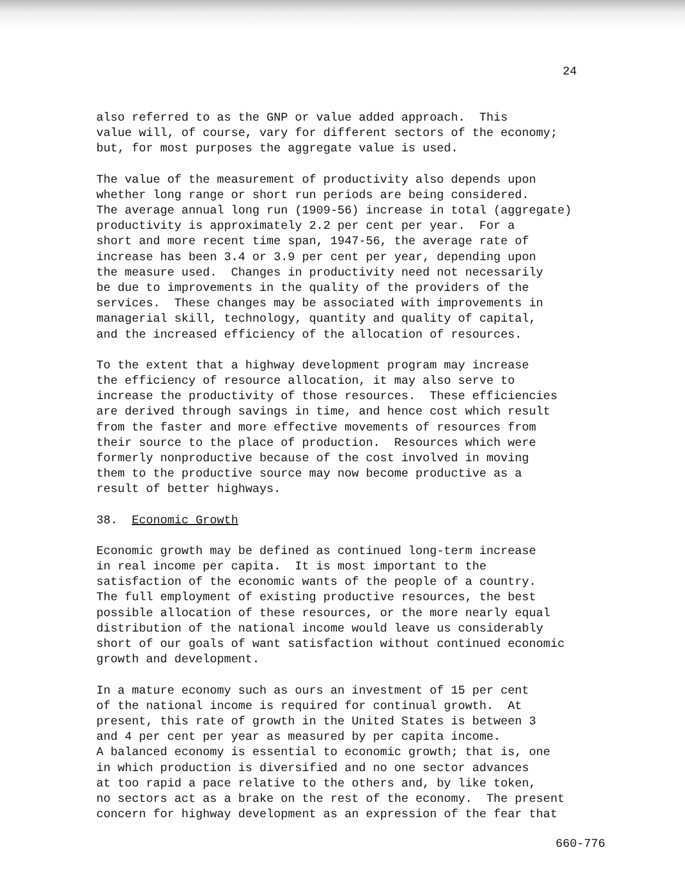24
also referred to as the GNP or value added approach. This value will, of course, vary for different sectors of the economy; but, for most purposes the aggregate value is used.
The value of the measurement of productivity also depends upon whether long range or short run periods are being considered. The average annual long run (1909-56) increase in total (aggregate) productivity is approximately 2.2 per cent per year. For a short and more recent time span, 1947-56, the average rate of increase has been 3.4 or 3.9 per cent per year, depending upon the measure used. Changes in productivity need not necessarily be due to improvements in the quality of the providers of the services. These changes may be associated with improvements in managerial skill, technology, quantity and quality of capital, and the increased efficiency of the allocation of resources.
To the extent that a highway development program may increase the efficiency of resource allocation, it may also serve to increase the productivity of those resources. These efficiencies are derived through savings in time, and hence cost which result from the faster and more effective movements of resources from their source to the place of production. Resources which were formerly nonproductive because of the cost involved in moving them to the productive source may now become productive as a result of better highways.
38. Economic Growth
Economic growth may be defined as continued long-term increase in real income per capita. It is most important to the satisfaction of the economic wants of the people of a country. The full employment of existing productive resources, the best possible allocation of these resources, or the more nearly equal distribution of the national income would leave us considerably short of our goals of want satisfaction without continued economic growth and development.
In a mature economy such as ours an investment of 15 per cent of the national income is required for continual growth. At present, this rate of growth in the United States is between 3 and 4 per cent per year as measured by per capita income. A balanced economy is essential to economic growth; that is, one in which production is diversified and no one sector advances at too rapid a pace relative to the others and, by like token, no sectors act as a brake on the rest of the economy. The present concern for highway development as an expression of the fear that
660-776